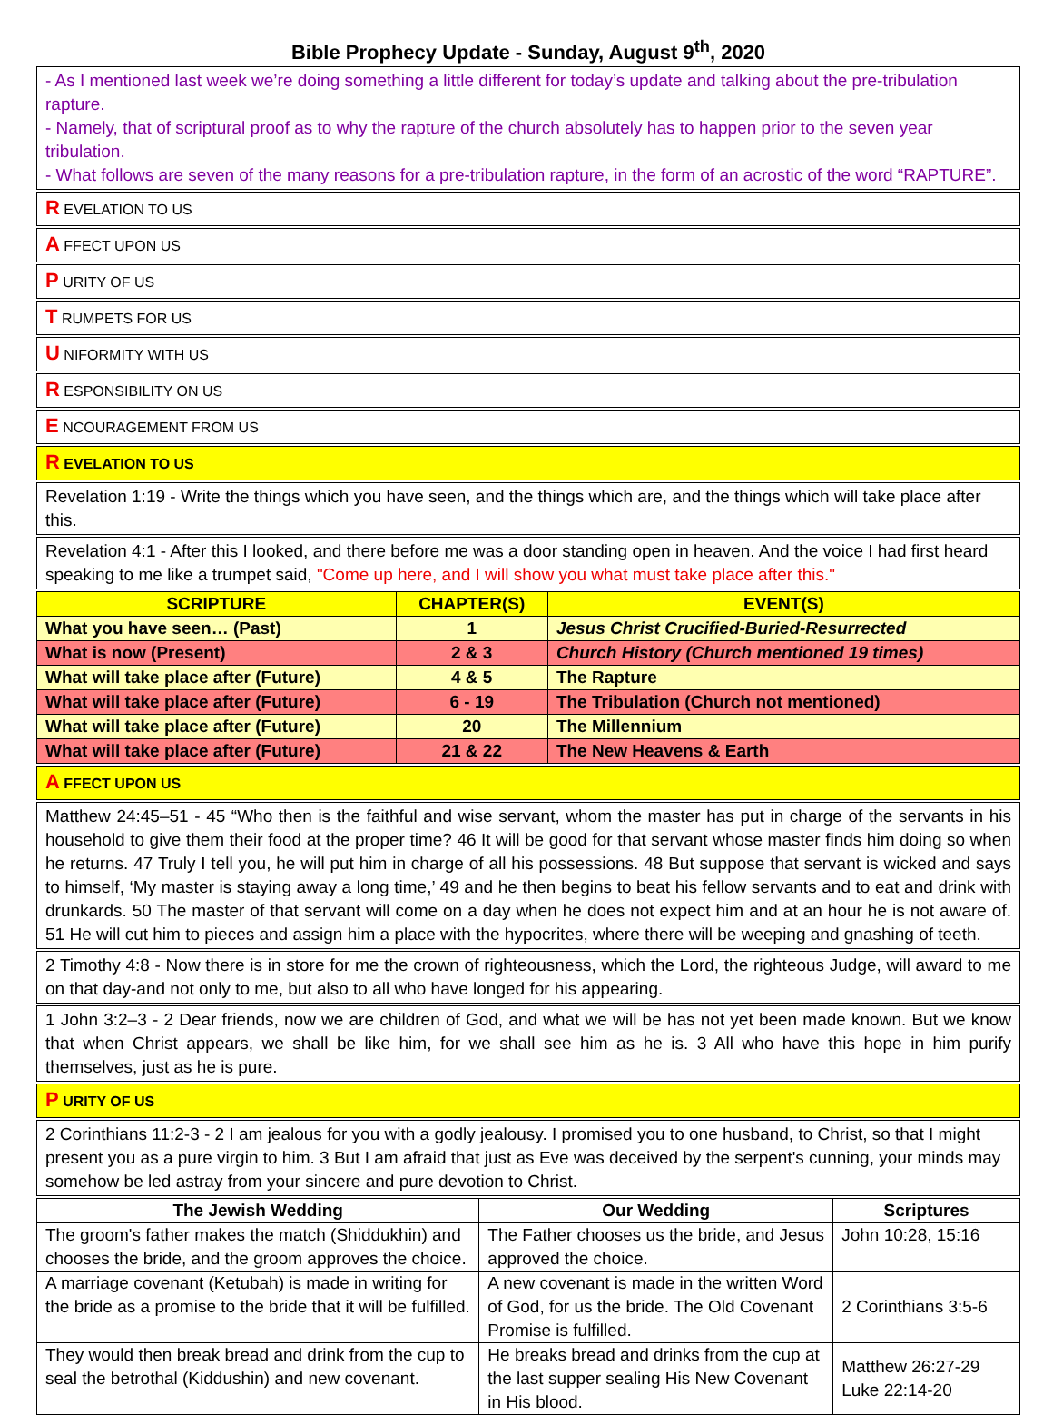Bible Prophecy Update - Sunday, August 9<sup>th</sup>, 2020
- As I mentioned last week we’re doing something a little different for today’s update and talking about the pre-tribulation rapture.
- Namely, that of scriptural proof as to why the rapture of the church absolutely has to happen prior to the seven year tribulation.
- What follows are seven of the many reasons for a pre-tribulation rapture, in the form of an acrostic of the word “RAPTURE”.
R EVELATION TO US
A FFECT UPON US
P URITY OF US
T RUMPETS FOR US
U NIFORMITY WITH US
R ESPONSIBILITY ON US
E NCOURAGEMENT FROM US
R EVELATION TO US
Revelation 1:19 - Write the things which you have seen, and the things which are, and the things which will take place after this.
Revelation 4:1 - After this I looked, and there before me was a door standing open in heaven. And the voice I had first heard speaking to me like a trumpet said, "Come up here, and I will show you what must take place after this."
| SCRIPTURE | CHAPTER(S) | EVENT(S) |
| --- | --- | --- |
| What you have seen… (Past) | 1 | Jesus Christ Crucified-Buried-Resurrected |
| What is now (Present) | 2 & 3 | Church History (Church mentioned 19 times) |
| What will take place after (Future) | 4 & 5 | The Rapture |
| What will take place after (Future) | 6 - 19 | The Tribulation (Church not mentioned) |
| What will take place after (Future) | 20 | The Millennium |
| What will take place after (Future) | 21 & 22 | The New Heavens & Earth |
A FFECT UPON US
Matthew 24:45–51 - 45 “Who then is the faithful and wise servant, whom the master has put in charge of the servants in his household to give them their food at the proper time? 46 It will be good for that servant whose master finds him doing so when he returns. 47 Truly I tell you, he will put him in charge of all his possessions. 48 But suppose that servant is wicked and says to himself, ‘My master is staying away a long time,’ 49 and he then begins to beat his fellow servants and to eat and drink with drunkards. 50 The master of that servant will come on a day when he does not expect him and at an hour he is not aware of. 51 He will cut him to pieces and assign him a place with the hypocrites, where there will be weeping and gnashing of teeth.
2 Timothy 4:8 - Now there is in store for me the crown of righteousness, which the Lord, the righteous Judge, will award to me on that day-and not only to me, but also to all who have longed for his appearing.
1 John 3:2–3 - 2 Dear friends, now we are children of God, and what we will be has not yet been made known. But we know that when Christ appears, we shall be like him, for we shall see him as he is. 3 All who have this hope in him purify themselves, just as he is pure.
P URITY OF US
2 Corinthians 11:2-3 - 2 I am jealous for you with a godly jealousy. I promised you to one husband, to Christ, so that I might present you as a pure virgin to him. 3 But I am afraid that just as Eve was deceived by the serpent's cunning, your minds may somehow be led astray from your sincere and pure devotion to Christ.
| The Jewish Wedding | Our Wedding | Scriptures |
| --- | --- | --- |
| The groom's father makes the match (Shiddukhin) and chooses the bride, and the groom approves the choice. | The Father chooses us the bride, and Jesus approved the choice. | John 10:28, 15:16 |
| A marriage covenant (Ketubah) is made in writing for the bride as a promise to the bride that it will be fulfilled. | A new covenant is made in the written Word of God, for us the bride. The Old Covenant Promise is fulfilled. | 2 Corinthians 3:5-6 |
| They would then break bread and drink from the cup to seal the betrothal (Kiddushin) and new covenant. | He breaks bread and drinks from the cup at the last supper sealing His New Covenant in His blood. | Matthew 26:27-29 Luke 22:14-20 |